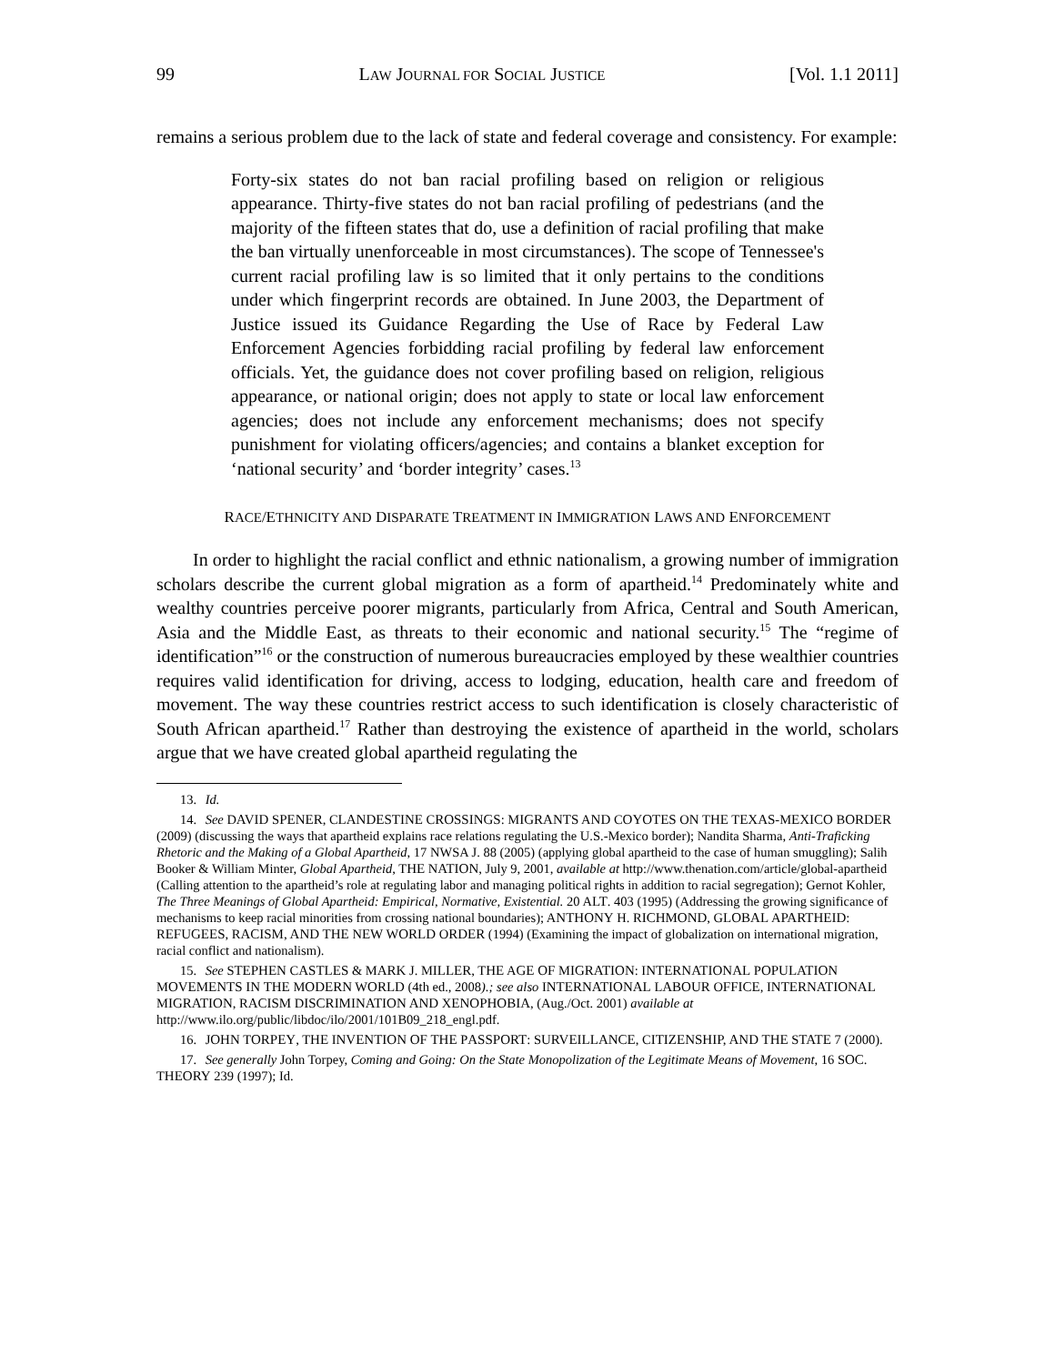99 LAW JOURNAL FOR SOCIAL JUSTICE [Vol. 1.1 2011]
remains a serious problem due to the lack of state and federal coverage and consistency. For example:
Forty-six states do not ban racial profiling based on religion or religious appearance. Thirty-five states do not ban racial profiling of pedestrians (and the majority of the fifteen states that do, use a definition of racial profiling that make the ban virtually unenforceable in most circumstances). The scope of Tennessee's current racial profiling law is so limited that it only pertains to the conditions under which fingerprint records are obtained. In June 2003, the Department of Justice issued its Guidance Regarding the Use of Race by Federal Law Enforcement Agencies forbidding racial profiling by federal law enforcement officials. Yet, the guidance does not cover profiling based on religion, religious appearance, or national origin; does not apply to state or local law enforcement agencies; does not include any enforcement mechanisms; does not specify punishment for violating officers/agencies; and contains a blanket exception for ‘national security’ and ‘border integrity’ cases.<sup>13</sup>
RACE/ETHNICITY AND DISPARATE TREATMENT IN IMMIGRATION LAWS AND ENFORCEMENT
In order to highlight the racial conflict and ethnic nationalism, a growing number of immigration scholars describe the current global migration as a form of apartheid.<sup>14</sup> Predominately white and wealthy countries perceive poorer migrants, particularly from Africa, Central and South American, Asia and the Middle East, as threats to their economic and national security.<sup>15</sup> The “regime of identification”<sup>16</sup> or the construction of numerous bureaucracies employed by these wealthier countries requires valid identification for driving, access to lodging, education, health care and freedom of movement. The way these countries restrict access to such identification is closely characteristic of South African apartheid.<sup>17</sup> Rather than destroying the existence of apartheid in the world, scholars argue that we have created global apartheid regulating the
13. Id.
14. See DAVID SPENER, CLANDESTINE CROSSINGS: MIGRANTS AND COYOTES ON THE TEXAS-MEXICO BORDER (2009) (discussing the ways that apartheid explains race relations regulating the U.S.-Mexico border); Nandita Sharma, Anti-Traficking Rhetoric and the Making of a Global Apartheid, 17 NWSA J. 88 (2005) (applying global apartheid to the case of human smuggling); Salih Booker & William Minter, Global Apartheid, THE NATION, July 9, 2001, available at http://www.thenation.com/article/global-apartheid (Calling attention to the apartheid’s role at regulating labor and managing political rights in addition to racial segregation); Gernot Kohler, The Three Meanings of Global Apartheid: Empirical, Normative, Existential. 20 ALT. 403 (1995) (Addressing the growing significance of mechanisms to keep racial minorities from crossing national boundaries); ANTHONY H. RICHMOND, GLOBAL APARTHEID: REFUGEES, RACISM, AND THE NEW WORLD ORDER (1994) (Examining the impact of globalization on international migration, racial conflict and nationalism).
15. See STEPHEN CASTLES & MARK J. MILLER, THE AGE OF MIGRATION: INTERNATIONAL POPULATION MOVEMENTS IN THE MODERN WORLD (4th ed., 2008).; see also INTERNATIONAL LABOUR OFFICE, INTERNATIONAL MIGRATION, RACISM DISCRIMINATION AND XENOPHOBIA, (Aug./Oct. 2001) available at http://www.ilo.org/public/libdoc/ilo/2001/101B09_218_engl.pdf.
16. JOHN TORPEY, THE INVENTION OF THE PASSPORT: SURVEILLANCE, CITIZENSHIP, AND THE STATE 7 (2000).
17. See generally John Torpey, Coming and Going: On the State Monopolization of the Legitimate Means of Movement, 16 SOC. THEORY 239 (1997); Id.